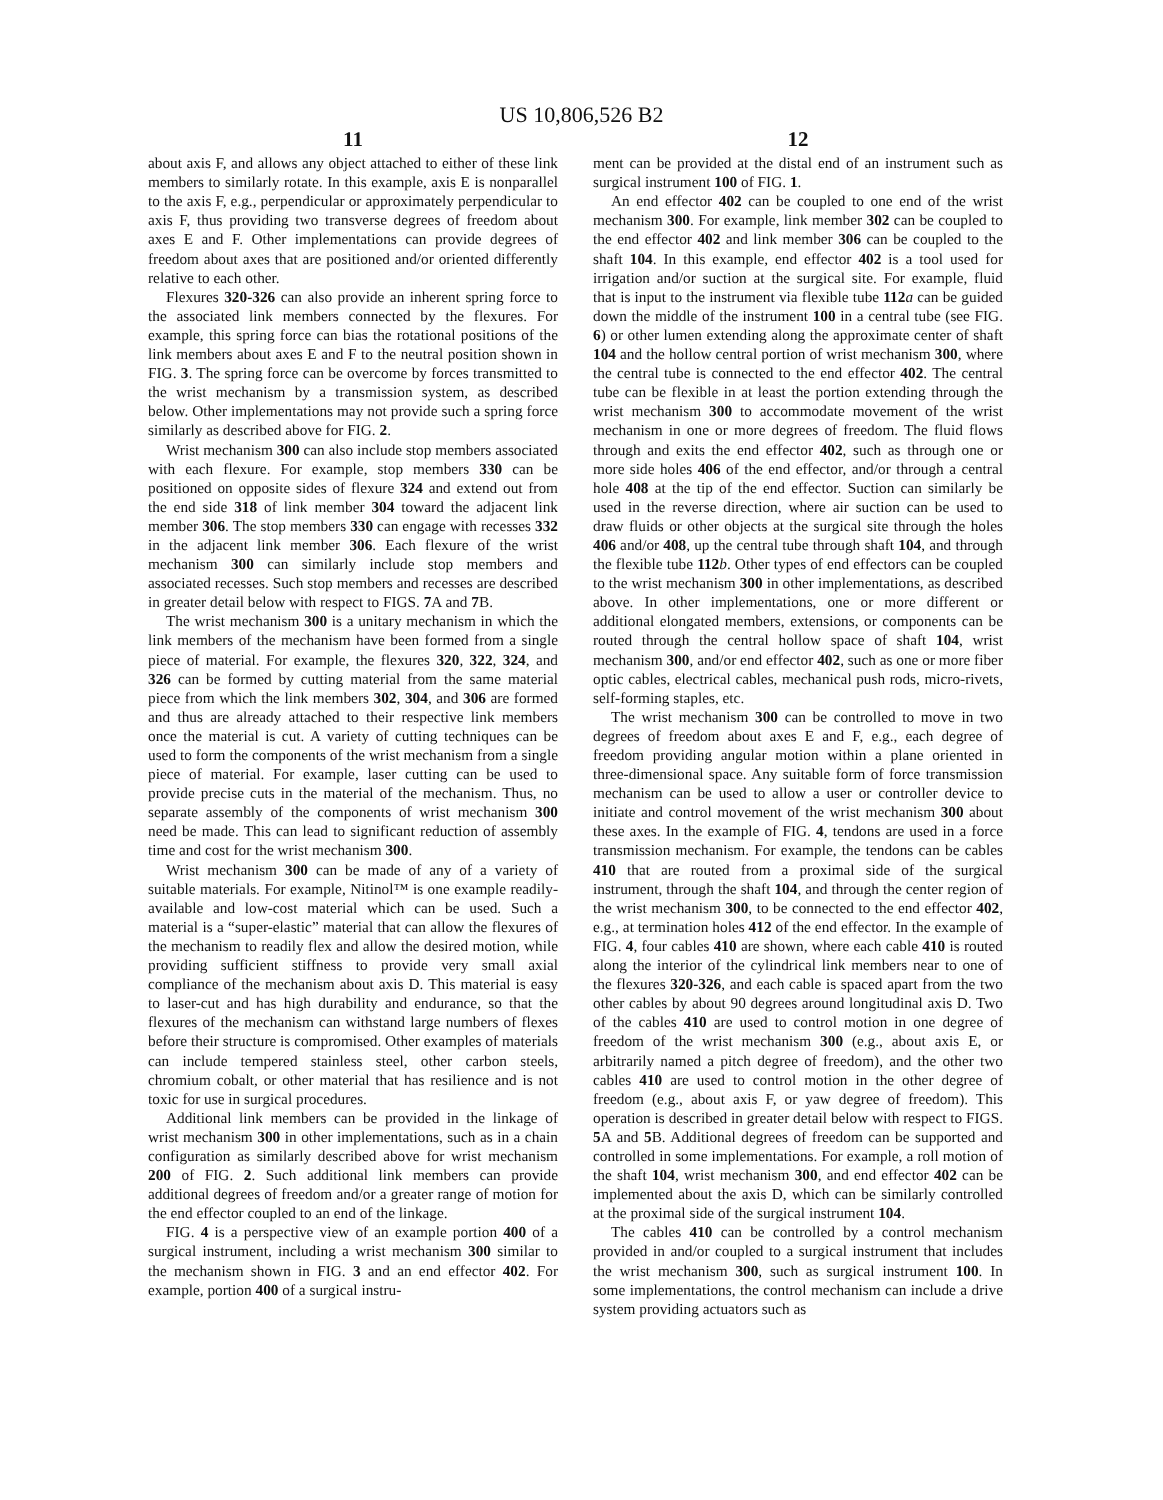US 10,806,526 B2
11
about axis F, and allows any object attached to either of these link members to similarly rotate. In this example, axis E is nonparallel to the axis F, e.g., perpendicular or approximately perpendicular to axis F, thus providing two transverse degrees of freedom about axes E and F. Other implementations can provide degrees of freedom about axes that are positioned and/or oriented differently relative to each other.
Flexures 320-326 can also provide an inherent spring force to the associated link members connected by the flexures. For example, this spring force can bias the rotational positions of the link members about axes E and F to the neutral position shown in FIG. 3. The spring force can be overcome by forces transmitted to the wrist mechanism by a transmission system, as described below. Other implementations may not provide such a spring force similarly as described above for FIG. 2.
Wrist mechanism 300 can also include stop members associated with each flexure. For example, stop members 330 can be positioned on opposite sides of flexure 324 and extend out from the end side 318 of link member 304 toward the adjacent link member 306. The stop members 330 can engage with recesses 332 in the adjacent link member 306. Each flexure of the wrist mechanism 300 can similarly include stop members and associated recesses. Such stop members and recesses are described in greater detail below with respect to FIGS. 7 A and 7 B.
The wrist mechanism 300 is a unitary mechanism in which the link members of the mechanism have been formed from a single piece of material. For example, the flexures 320, 322, 324, and 326 can be formed by cutting material from the same material piece from which the link members 302, 304, and 306 are formed and thus are already attached to their respective link members once the material is cut. A variety of cutting techniques can be used to form the components of the wrist mechanism from a single piece of material. For example, laser cutting can be used to provide precise cuts in the material of the mechanism. Thus, no separate assembly of the components of wrist mechanism 300 need be made. This can lead to significant reduction of assembly time and cost for the wrist mechanism 300.
Wrist mechanism 300 can be made of any of a variety of suitable materials. For example, Nitinol™ is one example readily-available and low-cost material which can be used. Such a material is a “super-elastic” material that can allow the flexures of the mechanism to readily flex and allow the desired motion, while providing sufficient stiffness to provide very small axial compliance of the mechanism about axis D. This material is easy to laser-cut and has high durability and endurance, so that the flexures of the mechanism can withstand large numbers of flexes before their structure is compromised. Other examples of materials can include tempered stainless steel, other carbon steels, chromium cobalt, or other material that has resilience and is not toxic for use in surgical procedures.
Additional link members can be provided in the linkage of wrist mechanism 300 in other implementations, such as in a chain configuration as similarly described above for wrist mechanism 200 of FIG. 2. Such additional link members can provide additional degrees of freedom and/or a greater range of motion for the end effector coupled to an end of the linkage.
FIG. 4 is a perspective view of an example portion 400 of a surgical instrument, including a wrist mechanism 300 similar to the mechanism shown in FIG. 3 and an end effector 402. For example, portion 400 of a surgical instru-
12
ment can be provided at the distal end of an instrument such as surgical instrument 100 of FIG. 1.
An end effector 402 can be coupled to one end of the wrist mechanism 300. For example, link member 302 can be coupled to the end effector 402 and link member 306 can be coupled to the shaft 104. In this example, end effector 402 is a tool used for irrigation and/or suction at the surgical site. For example, fluid that is input to the instrument via flexible tube 112 a can be guided down the middle of the instrument 100 in a central tube (see FIG. 6) or other lumen extending along the approximate center of shaft 104 and the hollow central portion of wrist mechanism 300, where the central tube is connected to the end effector 402. The central tube can be flexible in at least the portion extending through the wrist mechanism 300 to accommodate movement of the wrist mechanism in one or more degrees of freedom. The fluid flows through and exits the end effector 402, such as through one or more side holes 406 of the end effector, and/or through a central hole 408 at the tip of the end effector. Suction can similarly be used in the reverse direction, where air suction can be used to draw fluids or other objects at the surgical site through the holes 406 and/or 408, up the central tube through shaft 104, and through the flexible tube 112 b. Other types of end effectors can be coupled to the wrist mechanism 300 in other implementations, as described above. In other implementations, one or more different or additional elongated members, extensions, or components can be routed through the central hollow space of shaft 104, wrist mechanism 300, and/or end effector 402, such as one or more fiber optic cables, electrical cables, mechanical push rods, micro-rivets, self-forming staples, etc.
The wrist mechanism 300 can be controlled to move in two degrees of freedom about axes E and F, e.g., each degree of freedom providing angular motion within a plane oriented in three-dimensional space. Any suitable form of force transmission mechanism can be used to allow a user or controller device to initiate and control movement of the wrist mechanism 300 about these axes. In the example of FIG. 4, tendons are used in a force transmission mechanism. For example, the tendons can be cables 410 that are routed from a proximal side of the surgical instrument, through the shaft 104, and through the center region of the wrist mechanism 300, to be connected to the end effector 402, e.g., at termination holes 412 of the end effector. In the example of FIG. 4, four cables 410 are shown, where each cable 410 is routed along the interior of the cylindrical link members near to one of the flexures 320-326, and each cable is spaced apart from the two other cables by about 90 degrees around longitudinal axis D. Two of the cables 410 are used to control motion in one degree of freedom of the wrist mechanism 300 (e.g., about axis E, or arbitrarily named a pitch degree of freedom), and the other two cables 410 are used to control motion in the other degree of freedom (e.g., about axis F, or yaw degree of freedom). This operation is described in greater detail below with respect to FIGS. 5 A and 5 B. Additional degrees of freedom can be supported and controlled in some implementations. For example, a roll motion of the shaft 104, wrist mechanism 300, and end effector 402 can be implemented about the axis D, which can be similarly controlled at the proximal side of the surgical instrument 104.
The cables 410 can be controlled by a control mechanism provided in and/or coupled to a surgical instrument that includes the wrist mechanism 300, such as surgical instrument 100. In some implementations, the control mechanism can include a drive system providing actuators such as